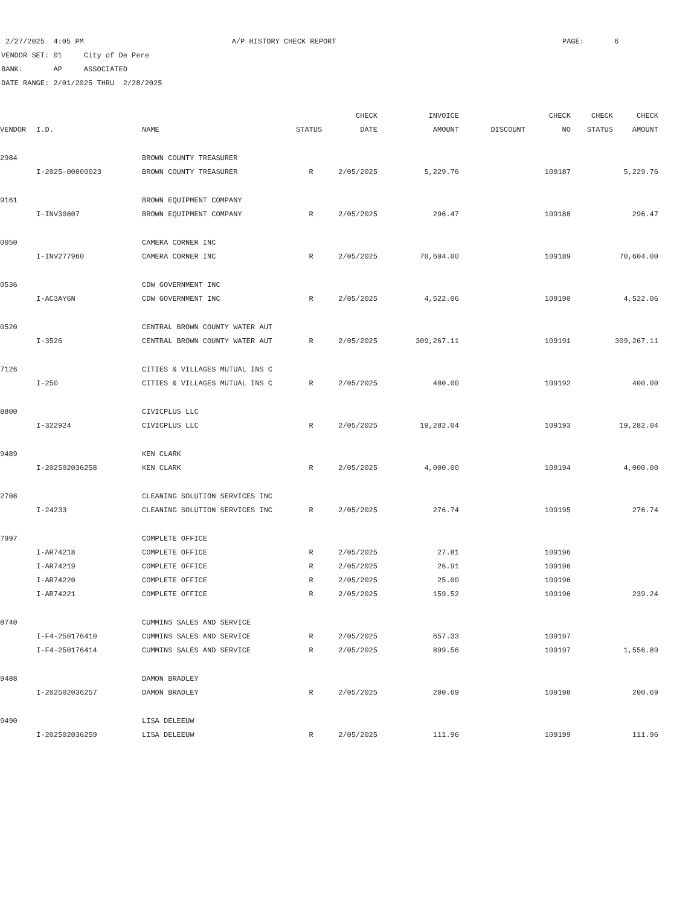2/27/2025 4:05 PM A/P HISTORY CHECK REPORT PAGE: 6 VENDOR SET: 01 City of De Pere BANK: AP ASSOCIATED DATE RANGE: 2/01/2025 THRU 2/28/2025
| | | | | CHECK | INVOICE | | CHECK | CHECK | CHECK |
| --- | --- | --- | --- | --- | --- | --- | --- | --- | --- |
| VENDOR | I.D. | NAME | STATUS | DATE | AMOUNT | DISCOUNT | NO | STATUS | AMOUNT |
| 2984 | | BROWN COUNTY TREASURER | | | | | | | |
| | I-2025-00000023 | BROWN COUNTY TREASURER | R | 2/05/2025 | 5,229.76 | | 109187 | | 5,229.76 |
| 9161 | | BROWN EQUIPMENT COMPANY | | | | | | | |
| | I-INV30807 | BROWN EQUIPMENT COMPANY | R | 2/05/2025 | 296.47 | | 109188 | | 296.47 |
| 0050 | | CAMERA CORNER INC | | | | | | | |
| | I-INV277960 | CAMERA CORNER INC | R | 2/05/2025 | 70,604.00 | | 109189 | | 70,604.00 |
| 0536 | | CDW GOVERNMENT INC | | | | | | | |
| | I-AC3AY6N | CDW GOVERNMENT INC | R | 2/05/2025 | 4,522.06 | | 109190 | | 4,522.06 |
| 0520 | | CENTRAL BROWN COUNTY WATER AUT | | | | | | | |
| | I-3526 | CENTRAL BROWN COUNTY WATER AUT | R | 2/05/2025 | 309,267.11 | | 109191 | | 309,267.11 |
| 7126 | | CITIES & VILLAGES MUTUAL INS C | | | | | | | |
| | I-250 | CITIES & VILLAGES MUTUAL INS C | R | 2/05/2025 | 400.00 | | 109192 | | 400.00 |
| 8800 | | CIVICPLUS LLC | | | | | | | |
| | I-322924 | CIVICPLUS LLC | R | 2/05/2025 | 19,282.04 | | 109193 | | 19,282.04 |
| 9489 | | KEN CLARK | | | | | | | |
| | I-202502036258 | KEN CLARK | R | 2/05/2025 | 4,000.00 | | 109194 | | 4,000.00 |
| 2708 | | CLEANING SOLUTION SERVICES INC | | | | | | | |
| | I-24233 | CLEANING SOLUTION SERVICES INC | R | 2/05/2025 | 276.74 | | 109195 | | 276.74 |
| 7997 | | COMPLETE OFFICE | | | | | | | |
| | I-AR74218 | COMPLETE OFFICE | R | 2/05/2025 | 27.81 | | 109196 | | |
| | I-AR74219 | COMPLETE OFFICE | R | 2/05/2025 | 26.91 | | 109196 | | |
| | I-AR74220 | COMPLETE OFFICE | R | 2/05/2025 | 25.00 | | 109196 | | |
| | I-AR74221 | COMPLETE OFFICE | R | 2/05/2025 | 159.52 | | 109196 | | 239.24 |
| 8740 | | CUMMINS SALES AND SERVICE | | | | | | | |
| | I-F4-250176410 | CUMMINS SALES AND SERVICE | R | 2/05/2025 | 657.33 | | 109197 | | |
| | I-F4-250176414 | CUMMINS SALES AND SERVICE | R | 2/05/2025 | 899.56 | | 109197 | | 1,556.89 |
| 9488 | | DAMON BRADLEY | | | | | | | |
| | I-202502036257 | DAMON BRADLEY | R | 2/05/2025 | 200.69 | | 109198 | | 200.69 |
| 9490 | | LISA DELEEUW | | | | | | | |
| | I-202502036259 | LISA DELEEUW | R | 2/05/2025 | 111.96 | | 109199 | | 111.96 |